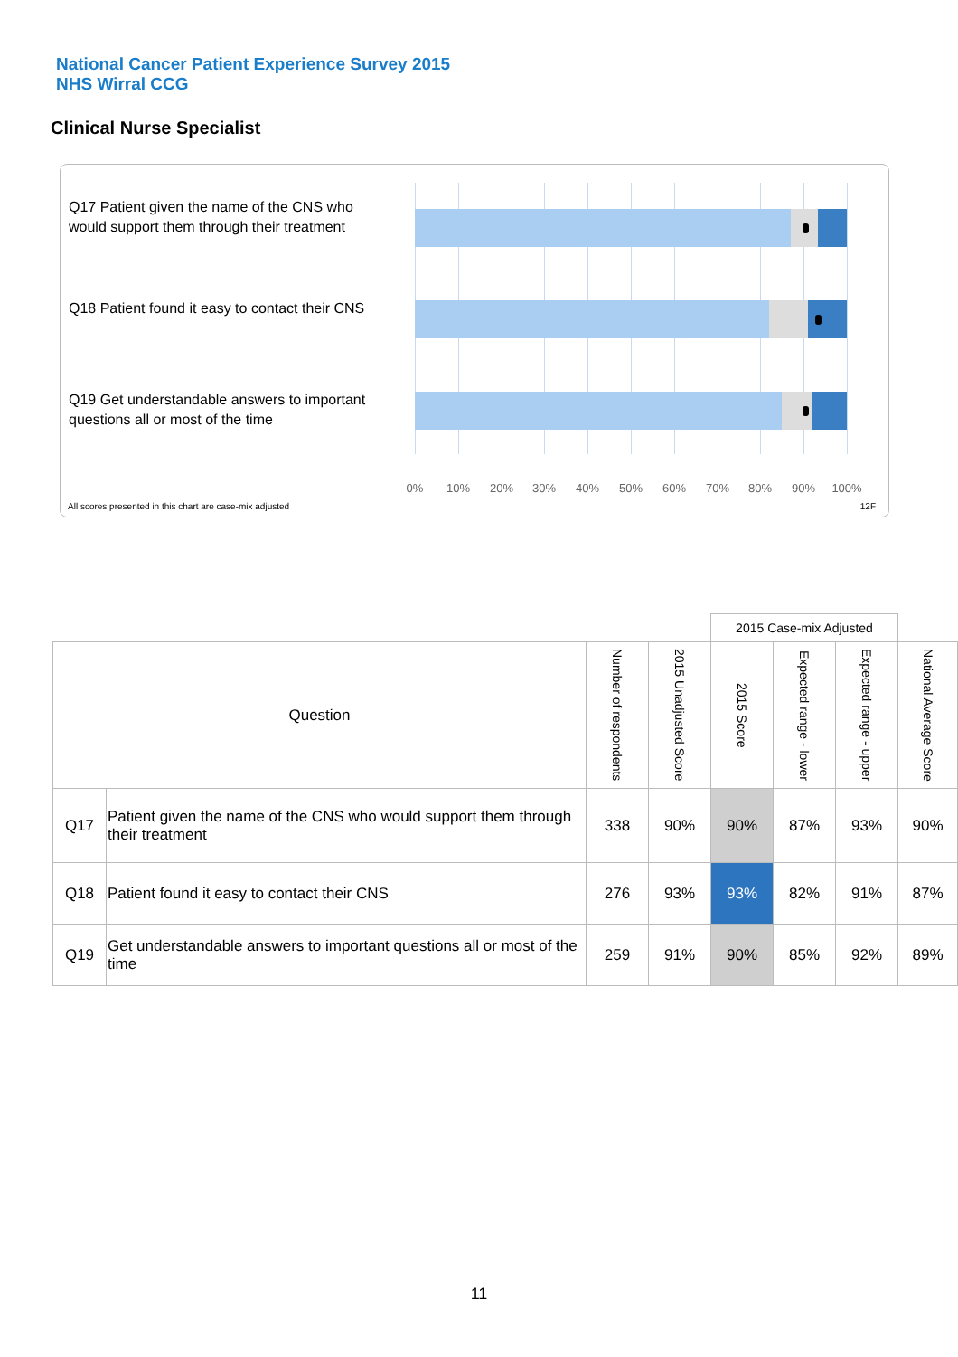National Cancer Patient Experience Survey 2015
NHS Wirral CCG
Clinical Nurse Specialist
Q17 Patient given the name of the CNS who would support them through their treatment
Q18 Patient found it easy to contact their CNS
Q19 Get understandable answers to important questions all or most of the time
0% 10% 20% 30% 40% 50% 60% 70% 80% 90% 100%
All scores presented in this chart are case-mix adjusted
12F
| | | | | 2015 Case-mix Adjusted | | | |
| --- | --- | --- | --- | --- | --- | --- | --- |
| Question | | Number of respondents | 2015 Unadjusted Score | 2015 Score | Expected range - lower | Expected range - upper | National Average Score |
| Q17 | Patient given the name of the CNS who would support them through their treatment | 338 | 90% | 90% | 87% | 93% | 90% |
| Q18 | Patient found it easy to contact their CNS | 276 | 93% | 93% | 82% | 91% | 87% |
| Q19 | Get understandable answers to important questions all or most of the time | 259 | 91% | 90% | 85% | 92% | 89% |
11